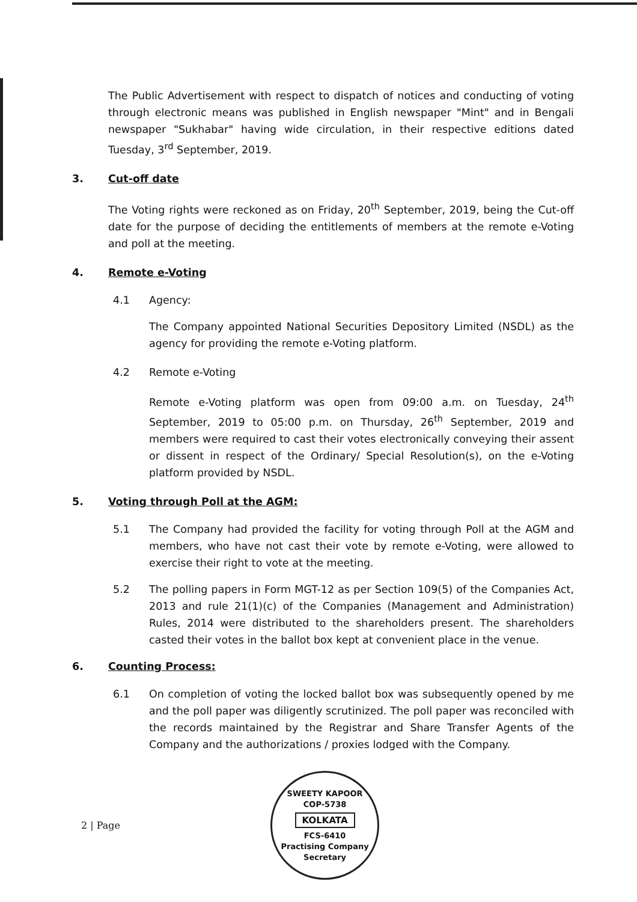The Public Advertisement with respect to dispatch of notices and conducting of voting through electronic means was published in English newspaper "Mint" and in Bengali newspaper "Sukhabar" having wide circulation, in their respective editions dated Tuesday, 3<sup>rd</sup> September, 2019.
3. Cut-off date
The Voting rights were reckoned as on Friday, 20<sup>th</sup> September, 2019, being the Cut-off date for the purpose of deciding the entitlements of members at the remote e-Voting and poll at the meeting.
4. Remote e-Voting
4.1 Agency:
The Company appointed National Securities Depository Limited (NSDL) as the agency for providing the remote e-Voting platform.
4.2 Remote e-Voting
Remote e-Voting platform was open from 09:00 a.m. on Tuesday, 24<sup>th</sup> September, 2019 to 05:00 p.m. on Thursday, 26<sup>th</sup> September, 2019 and members were required to cast their votes electronically conveying their assent or dissent in respect of the Ordinary/ Special Resolution(s), on the e-Voting platform provided by NSDL.
5. Voting through Poll at the AGM:
5.1 The Company had provided the facility for voting through Poll at the AGM and members, who have not cast their vote by remote e-Voting, were allowed to exercise their right to vote at the meeting.
5.2 The polling papers in Form MGT-12 as per Section 109(5) of the Companies Act, 2013 and rule 21(1)(c) of the Companies (Management and Administration) Rules, 2014 were distributed to the shareholders present. The shareholders casted their votes in the ballot box kept at convenient place in the venue.
6. Counting Process:
6.1 On completion of voting the locked ballot box was subsequently opened by me and the poll paper was diligently scrutinized. The poll paper was reconciled with the records maintained by the Registrar and Share Transfer Agents of the Company and the authorizations / proxies lodged with the Company.
2 | Page
SWEETY KAPOOR
COP-5738
KOLKATA
FCS-6410
Practising Company Secretary